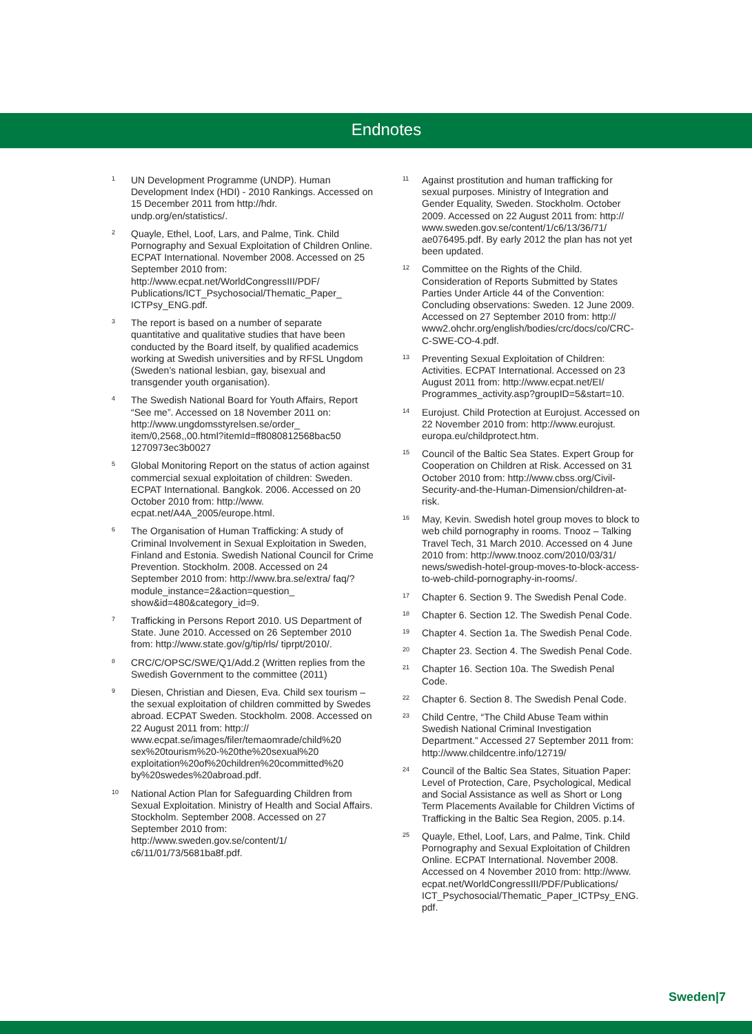Endnotes
<sup>1</sup>
UN Development Programme (UNDP). Human Development Index (HDI) - 2010 Rankings. Accessed on 15 December 2011 from http://hdr. undp.org/en/statistics/.
<sup>2</sup>
Quayle, Ethel, Loof, Lars, and Palme, Tink. Child Pornography and Sexual Exploitation of Children Online. ECPAT International. November 2008. Accessed on 25 September 2010 from: http://www.ecpat.net/WorldCongressIII/PDF/ Publications/ICT_Psychosocial/Thematic_Paper_ ICTPsy_ENG.pdf.
<sup>3</sup>
The report is based on a number of separate quantitative and qualitative studies that have been conducted by the Board itself, by qualified academics working at Swedish universities and by RFSL Ungdom (Sweden’s national lesbian, gay, bisexual and transgender youth organisation).
<sup>4</sup>
The Swedish National Board for Youth Affairs, Report “See me”. Accessed on 18 November 2011 on: http://www.ungdomsstyrelsen.se/order_ item/0,2568,,00.html?itemId=ff8080812568bac50 1270973ec3b0027
<sup>5</sup>
Global Monitoring Report on the status of action against commercial sexual exploitation of children: Sweden. ECPAT International. Bangkok. 2006. Accessed on 20 October 2010 from: http://www. ecpat.net/A4A_2005/europe.html.
<sup>6</sup>
The Organisation of Human Trafficking: A study of Criminal Involvement in Sexual Exploitation in Sweden, Finland and Estonia. Swedish National Council for Crime Prevention. Stockholm. 2008. Accessed on 24 September 2010 from: http://www.bra.se/extra/ faq/?module_instance=2&action=question_ show&id=480&category_id=9.
<sup>7</sup>
Trafficking in Persons Report 2010. US Department of State. June 2010. Accessed on 26 September 2010 from: http://www.state.gov/g/tip/rls/ tiprpt/2010/.
<sup>8</sup>
CRC/C/OPSC/SWE/Q1/Add.2 (Written replies from the Swedish Government to the committee (2011)
<sup>9</sup>
Diesen, Christian and Diesen, Eva. Child sex tourism – the sexual exploitation of children committed by Swedes abroad. ECPAT Sweden. Stockholm. 2008. Accessed on 22 August 2011 from: http:// www.ecpat.se/images/filer/temaomrade/child%20 sex%20tourism%20-%20the%20sexual%20 exploitation%20of%20children%20committed%20 by%20swedes%20abroad.pdf.
<sup>10</sup>
National Action Plan for Safeguarding Children from Sexual Exploitation. Ministry of Health and Social Affairs. Stockholm. September 2008. Accessed on 27 September 2010 from: http://www.sweden.gov.se/content/1/ c6/11/01/73/5681ba8f.pdf.
<sup>11</sup>
Against prostitution and human trafficking for sexual purposes. Ministry of Integration and Gender Equality, Sweden. Stockholm. October 2009. Accessed on 22 August 2011 from: http:// www.sweden.gov.se/content/1/c6/13/36/71/ ae076495.pdf. By early 2012 the plan has not yet been updated.
<sup>12</sup>
Committee on the Rights of the Child. Consideration of Reports Submitted by States Parties Under Article 44 of the Convention: Concluding observations: Sweden. 12 June 2009. Accessed on 27 September 2010 from: http:// www2.ohchr.org/english/bodies/crc/docs/co/CRC-C-SWE-CO-4.pdf.
<sup>13</sup>
Preventing Sexual Exploitation of Children: Activities. ECPAT International. Accessed on 23 August 2011 from: http://www.ecpat.net/EI/ Programmes_activity.asp?groupID=5&start=10.
<sup>14</sup>
Eurojust. Child Protection at Eurojust. Accessed on 22 November 2010 from: http://www.eurojust. europa.eu/childprotect.htm.
<sup>15</sup>
Council of the Baltic Sea States. Expert Group for Cooperation on Children at Risk. Accessed on 31 October 2010 from: http://www.cbss.org/Civil-Security-and-the-Human-Dimension/children-at-risk.
<sup>16</sup>
May, Kevin. Swedish hotel group moves to block to web child pornography in rooms. Tnooz – Talking Travel Tech, 31 March 2010. Accessed on 4 June 2010 from: http://www.tnooz.com/2010/03/31/ news/swedish-hotel-group-moves-to-block-access-to-web-child-pornography-in-rooms/.
<sup>17</sup>
Chapter 6. Section 9. The Swedish Penal Code.
<sup>18</sup>
Chapter 6. Section 12. The Swedish Penal Code.
<sup>19</sup>
Chapter 4. Section 1a. The Swedish Penal Code.
<sup>20</sup>
Chapter 23. Section 4. The Swedish Penal Code.
<sup>21</sup>
Chapter 16. Section 10a. The Swedish Penal Code.
<sup>22</sup>
Chapter 6. Section 8. The Swedish Penal Code.
<sup>23</sup>
Child Centre, “The Child Abuse Team within Swedish National Criminal Investigation Department.” Accessed 27 September 2011 from: http://www.childcentre.info/12719/
<sup>24</sup>
Council of the Baltic Sea States, Situation Paper: Level of Protection, Care, Psychological, Medical and Social Assistance as well as Short or Long Term Placements Available for Children Victims of Trafficking in the Baltic Sea Region, 2005. p.14.
<sup>25</sup>
Quayle, Ethel, Loof, Lars, and Palme, Tink. Child Pornography and Sexual Exploitation of Children Online. ECPAT International. November 2008. Accessed on 4 November 2010 from: http://www. ecpat.net/WorldCongressIII/PDF/Publications/ ICT_Psychosocial/Thematic_Paper_ICTPsy_ENG. pdf.
Sweden|7